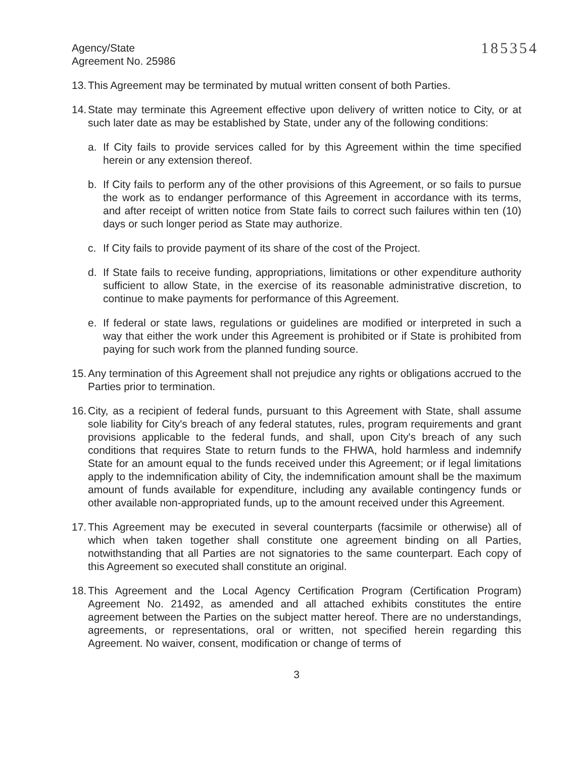Agency/State
Agreement No. 25986
185354
13.
This Agreement may be terminated by mutual written consent of both Parties.
14.
State may terminate this Agreement effective upon delivery of written notice to City, or at such later date as may be established by State, under any of the following conditions:
a. If City fails to provide services called for by this Agreement within the time specified herein or any extension thereof.
b. If City fails to perform any of the other provisions of this Agreement, or so fails to pursue the work as to endanger performance of this Agreement in accordance with its terms, and after receipt of written notice from State fails to correct such failures within ten (10) days or such longer period as State may authorize.
c. If City fails to provide payment of its share of the cost of the Project.
d. If State fails to receive funding, appropriations, limitations or other expenditure authority sufficient to allow State, in the exercise of its reasonable administrative discretion, to continue to make payments for performance of this Agreement.
e. If federal or state laws, regulations or guidelines are modified or interpreted in such a way that either the work under this Agreement is prohibited or if State is prohibited from paying for such work from the planned funding source.
15.
Any termination of this Agreement shall not prejudice any rights or obligations accrued to the Parties prior to termination.
16.
City, as a recipient of federal funds, pursuant to this Agreement with State, shall assume sole liability for City's breach of any federal statutes, rules, program requirements and grant provisions applicable to the federal funds, and shall, upon City's breach of any such conditions that requires State to return funds to the FHWA, hold harmless and indemnify State for an amount equal to the funds received under this Agreement; or if legal limitations apply to the indemnification ability of City, the indemnification amount shall be the maximum amount of funds available for expenditure, including any available contingency funds or other available non-appropriated funds, up to the amount received under this Agreement.
17.
This Agreement may be executed in several counterparts (facsimile or otherwise) all of which when taken together shall constitute one agreement binding on all Parties, notwithstanding that all Parties are not signatories to the same counterpart. Each copy of this Agreement so executed shall constitute an original.
18.
This Agreement and the Local Agency Certification Program (Certification Program) Agreement No. 21492, as amended and all attached exhibits constitutes the entire agreement between the Parties on the subject matter hereof. There are no understandings, agreements, or representations, oral or written, not specified herein regarding this Agreement. No waiver, consent, modification or change of terms of
3